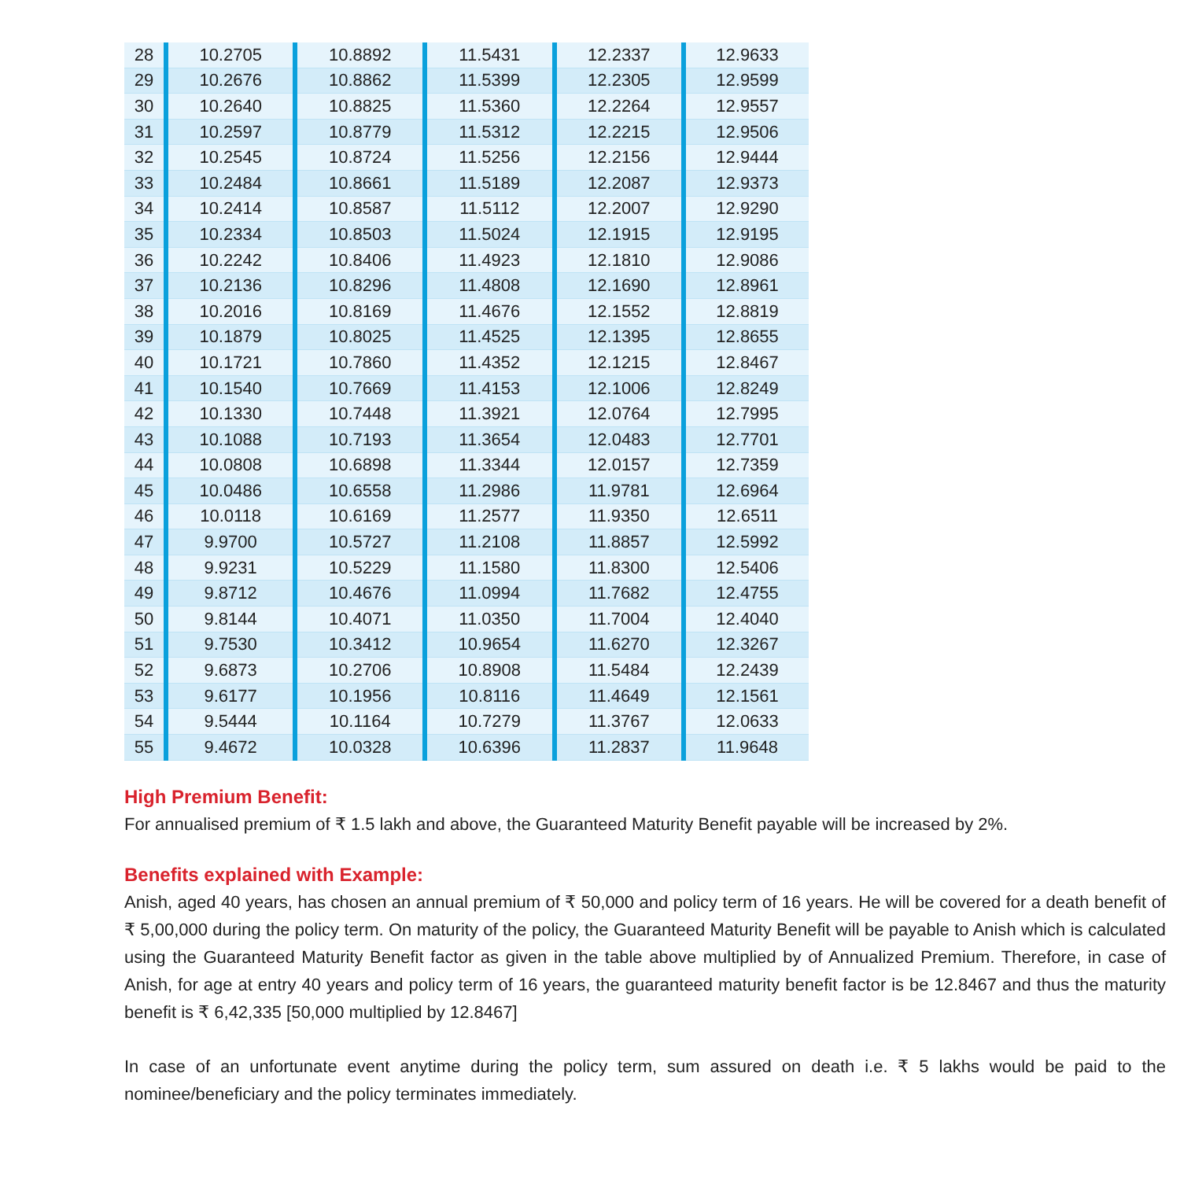| 28 | 10.2705 | 10.8892 | 11.5431 | 12.2337 | 12.9633 |
| 29 | 10.2676 | 10.8862 | 11.5399 | 12.2305 | 12.9599 |
| 30 | 10.2640 | 10.8825 | 11.5360 | 12.2264 | 12.9557 |
| 31 | 10.2597 | 10.8779 | 11.5312 | 12.2215 | 12.9506 |
| 32 | 10.2545 | 10.8724 | 11.5256 | 12.2156 | 12.9444 |
| 33 | 10.2484 | 10.8661 | 11.5189 | 12.2087 | 12.9373 |
| 34 | 10.2414 | 10.8587 | 11.5112 | 12.2007 | 12.9290 |
| 35 | 10.2334 | 10.8503 | 11.5024 | 12.1915 | 12.9195 |
| 36 | 10.2242 | 10.8406 | 11.4923 | 12.1810 | 12.9086 |
| 37 | 10.2136 | 10.8296 | 11.4808 | 12.1690 | 12.8961 |
| 38 | 10.2016 | 10.8169 | 11.4676 | 12.1552 | 12.8819 |
| 39 | 10.1879 | 10.8025 | 11.4525 | 12.1395 | 12.8655 |
| 40 | 10.1721 | 10.7860 | 11.4352 | 12.1215 | 12.8467 |
| 41 | 10.1540 | 10.7669 | 11.4153 | 12.1006 | 12.8249 |
| 42 | 10.1330 | 10.7448 | 11.3921 | 12.0764 | 12.7995 |
| 43 | 10.1088 | 10.7193 | 11.3654 | 12.0483 | 12.7701 |
| 44 | 10.0808 | 10.6898 | 11.3344 | 12.0157 | 12.7359 |
| 45 | 10.0486 | 10.6558 | 11.2986 | 11.9781 | 12.6964 |
| 46 | 10.0118 | 10.6169 | 11.2577 | 11.9350 | 12.6511 |
| 47 | 9.9700 | 10.5727 | 11.2108 | 11.8857 | 12.5992 |
| 48 | 9.9231 | 10.5229 | 11.1580 | 11.8300 | 12.5406 |
| 49 | 9.8712 | 10.4676 | 11.0994 | 11.7682 | 12.4755 |
| 50 | 9.8144 | 10.4071 | 11.0350 | 11.7004 | 12.4040 |
| 51 | 9.7530 | 10.3412 | 10.9654 | 11.6270 | 12.3267 |
| 52 | 9.6873 | 10.2706 | 10.8908 | 11.5484 | 12.2439 |
| 53 | 9.6177 | 10.1956 | 10.8116 | 11.4649 | 12.1561 |
| 54 | 9.5444 | 10.1164 | 10.7279 | 11.3767 | 12.0633 |
| 55 | 9.4672 | 10.0328 | 10.6396 | 11.2837 | 11.9648 |
High Premium Benefit:
For annualised premium of ₹ 1.5 lakh and above, the Guaranteed Maturity Benefit payable will be increased by 2%.
Benefits explained with Example:
Anish, aged 40 years, has chosen an annual premium of ₹ 50,000 and policy term of 16 years. He will be covered for a death benefit of ₹ 5,00,000 during the policy term. On maturity of the policy, the Guaranteed Maturity Benefit will be payable to Anish which is calculated using the Guaranteed Maturity Benefit factor as given in the table above multiplied by of Annualized Premium. Therefore, in case of Anish, for age at entry 40 years and policy term of 16 years, the guaranteed maturity benefit factor is be 12.8467 and thus the maturity benefit is ₹ 6,42,335 [50,000 multiplied by 12.8467]
In case of an unfortunate event anytime during the policy term, sum assured on death i.e. ₹ 5 lakhs would be paid to the nominee/beneficiary and the policy terminates immediately.